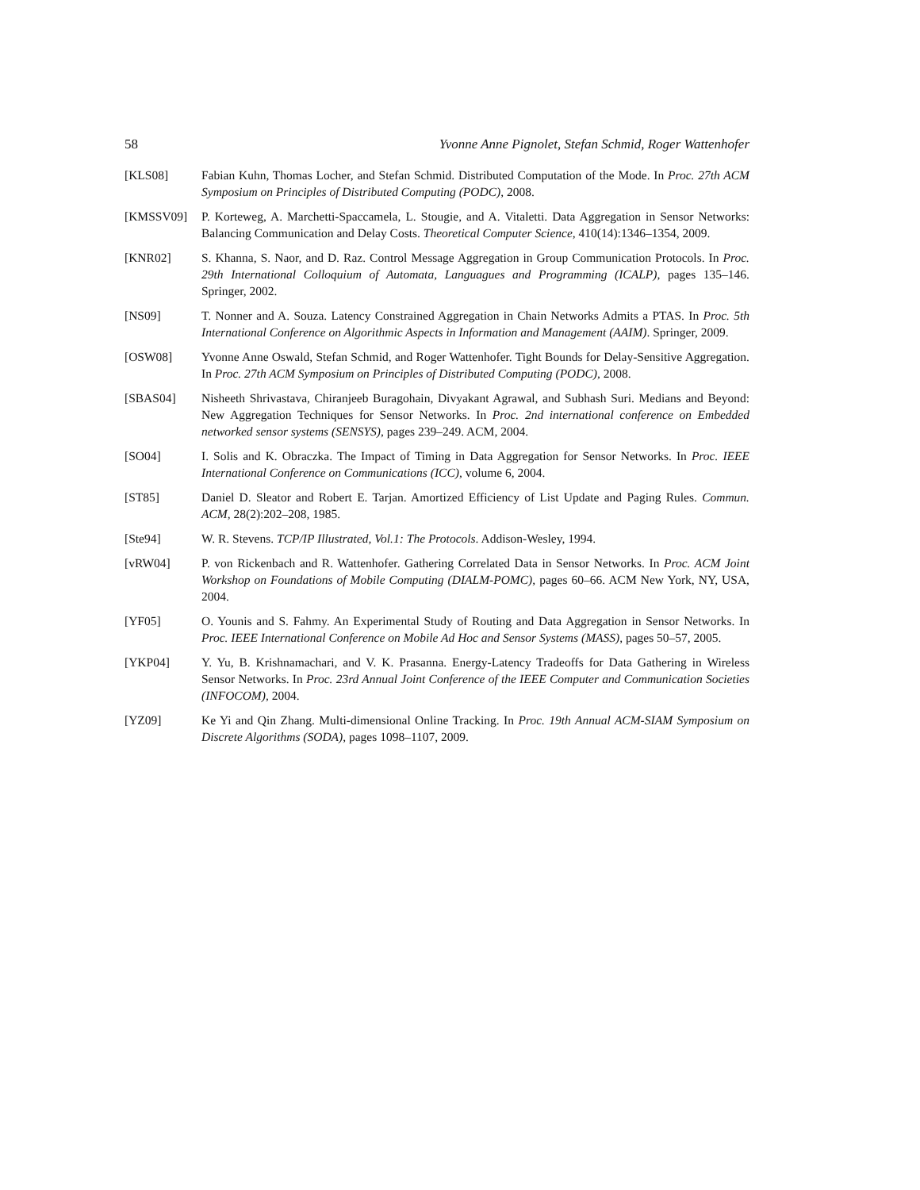58 Yvonne Anne Pignolet, Stefan Schmid, Roger Wattenhofer
[KLS08] Fabian Kuhn, Thomas Locher, and Stefan Schmid. Distributed Computation of the Mode. In Proc. 27th ACM Symposium on Principles of Distributed Computing (PODC), 2008.
[KMSSV09] P. Korteweg, A. Marchetti-Spaccamela, L. Stougie, and A. Vitaletti. Data Aggregation in Sensor Networks: Balancing Communication and Delay Costs. Theoretical Computer Science, 410(14):1346–1354, 2009.
[KNR02] S. Khanna, S. Naor, and D. Raz. Control Message Aggregation in Group Communication Protocols. In Proc. 29th International Colloquium of Automata, Languagues and Programming (ICALP), pages 135–146. Springer, 2002.
[NS09] T. Nonner and A. Souza. Latency Constrained Aggregation in Chain Networks Admits a PTAS. In Proc. 5th International Conference on Algorithmic Aspects in Information and Management (AAIM). Springer, 2009.
[OSW08] Yvonne Anne Oswald, Stefan Schmid, and Roger Wattenhofer. Tight Bounds for Delay-Sensitive Aggregation. In Proc. 27th ACM Symposium on Principles of Distributed Computing (PODC), 2008.
[SBAS04] Nisheeth Shrivastava, Chiranjeeb Buragohain, Divyakant Agrawal, and Subhash Suri. Medians and Beyond: New Aggregation Techniques for Sensor Networks. In Proc. 2nd international conference on Embedded networked sensor systems (SENSYS), pages 239–249. ACM, 2004.
[SO04] I. Solis and K. Obraczka. The Impact of Timing in Data Aggregation for Sensor Networks. In Proc. IEEE International Conference on Communications (ICC), volume 6, 2004.
[ST85] Daniel D. Sleator and Robert E. Tarjan. Amortized Efficiency of List Update and Paging Rules. Commun. ACM, 28(2):202–208, 1985.
[Ste94] W. R. Stevens. TCP/IP Illustrated, Vol.1: The Protocols. Addison-Wesley, 1994.
[vRW04] P. von Rickenbach and R. Wattenhofer. Gathering Correlated Data in Sensor Networks. In Proc. ACM Joint Workshop on Foundations of Mobile Computing (DIALM-POMC), pages 60–66. ACM New York, NY, USA, 2004.
[YF05] O. Younis and S. Fahmy. An Experimental Study of Routing and Data Aggregation in Sensor Networks. In Proc. IEEE International Conference on Mobile Ad Hoc and Sensor Systems (MASS), pages 50–57, 2005.
[YKP04] Y. Yu, B. Krishnamachari, and V. K. Prasanna. Energy-Latency Tradeoffs for Data Gathering in Wireless Sensor Networks. In Proc. 23rd Annual Joint Conference of the IEEE Computer and Communication Societies (INFOCOM), 2004.
[YZ09] Ke Yi and Qin Zhang. Multi-dimensional Online Tracking. In Proc. 19th Annual ACM-SIAM Symposium on Discrete Algorithms (SODA), pages 1098–1107, 2009.